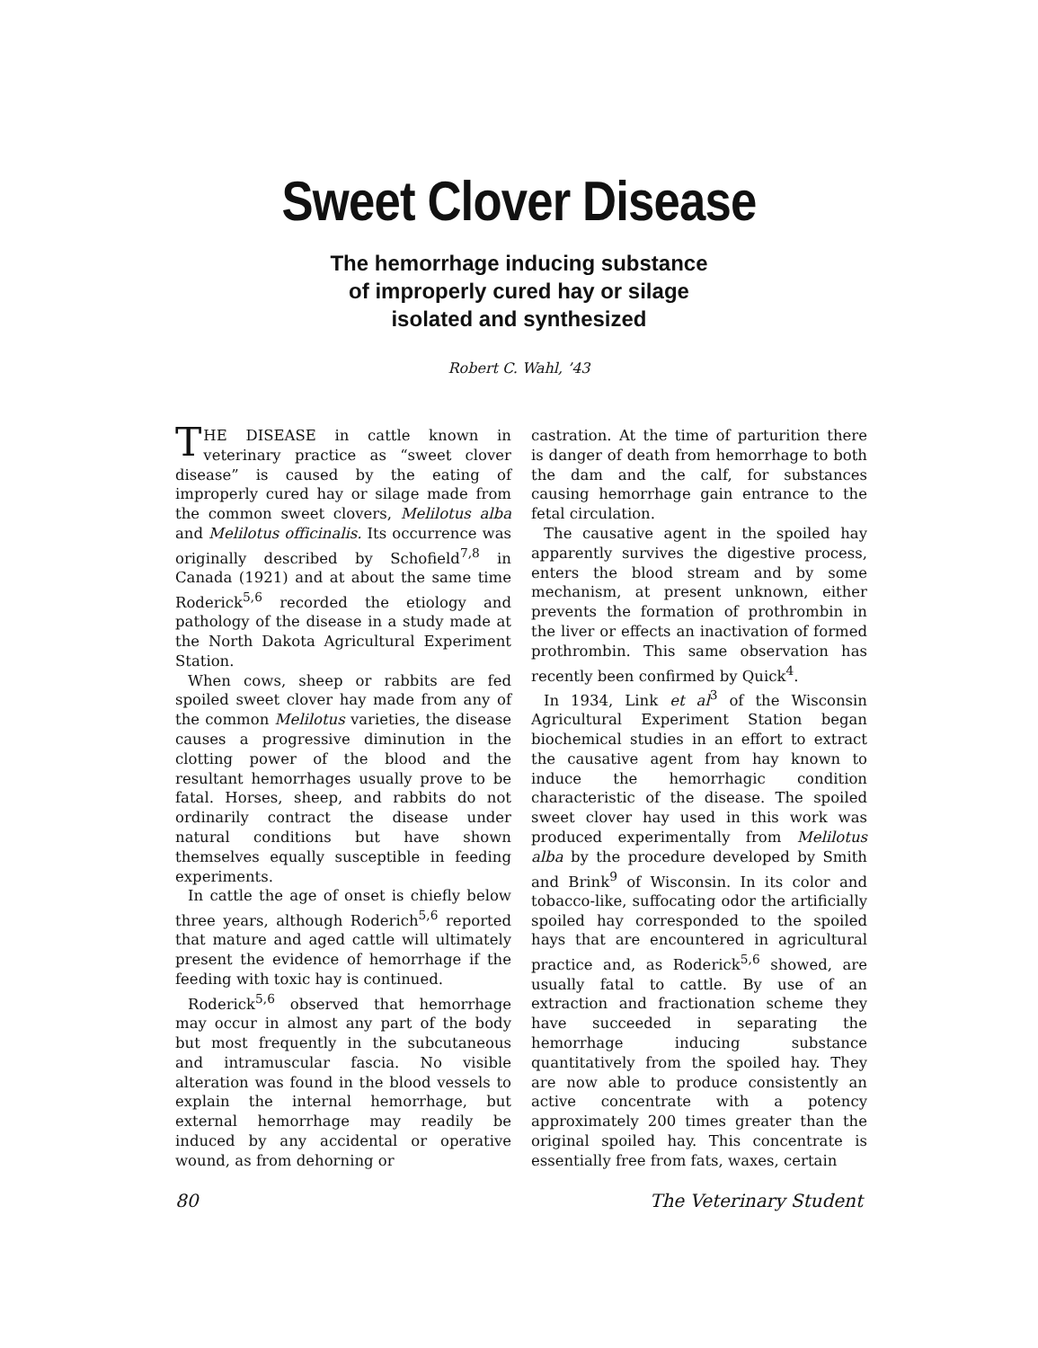Sweet Clover Disease
The hemorrhage inducing substance
of improperly cured hay or silage
isolated and synthesized
Robert C. Wahl, ’43
THE DISEASE in cattle known in veterinary practice as “sweet clover disease” is caused by the eating of improperly cured hay or silage made from the common sweet clovers, Melilotus alba and Melilotus officinalis. Its occurrence was originally described by Schofield<sup>7,8</sup> in Canada (1921) and at about the same time Roderick<sup>5,6</sup> recorded the etiology and pathology of the disease in a study made at the North Dakota Agricultural Experiment Station.
When cows, sheep or rabbits are fed spoiled sweet clover hay made from any of the common Melilotus varieties, the disease causes a progressive diminution in the clotting power of the blood and the resultant hemorrhages usually prove to be fatal. Horses, sheep, and rabbits do not ordinarily contract the disease under natural conditions but have shown themselves equally susceptible in feeding experiments.
In cattle the age of onset is chiefly below three years, although Roderich<sup>5,6</sup> reported that mature and aged cattle will ultimately present the evidence of hemorrhage if the feeding with toxic hay is continued.
Roderick<sup>5,6</sup> observed that hemorrhage may occur in almost any part of the body but most frequently in the subcutaneous and intramuscular fascia. No visible alteration was found in the blood vessels to explain the internal hemorrhage, but external hemorrhage may readily be induced by any accidental or operative wound, as from dehorning or
castration. At the time of parturition there is danger of death from hemorrhage to both the dam and the calf, for substances causing hemorrhage gain entrance to the fetal circulation.
The causative agent in the spoiled hay apparently survives the digestive process, enters the blood stream and by some mechanism, at present unknown, either prevents the formation of prothrombin in the liver or effects an inactivation of formed prothrombin. This same observation has recently been confirmed by Quick<sup>4</sup>.
In 1934, Link et al<sup>3</sup> of the Wisconsin Agricultural Experiment Station began biochemical studies in an effort to extract the causative agent from hay known to induce the hemorrhagic condition characteristic of the disease. The spoiled sweet clover hay used in this work was produced experimentally from Melilotus alba by the procedure developed by Smith and Brink<sup>9</sup> of Wisconsin. In its color and tobacco-like, suffocating odor the artificially spoiled hay corresponded to the spoiled hays that are encountered in agricultural practice and, as Roderick<sup>5,6</sup> showed, are usually fatal to cattle. By use of an extraction and fractionation scheme they have succeeded in separating the hemorrhage inducing substance quantitatively from the spoiled hay. They are now able to produce consistently an active concentrate with a potency approximately 200 times greater than the original spoiled hay. This concentrate is essentially free from fats, waxes, certain
80 The Veterinary Student